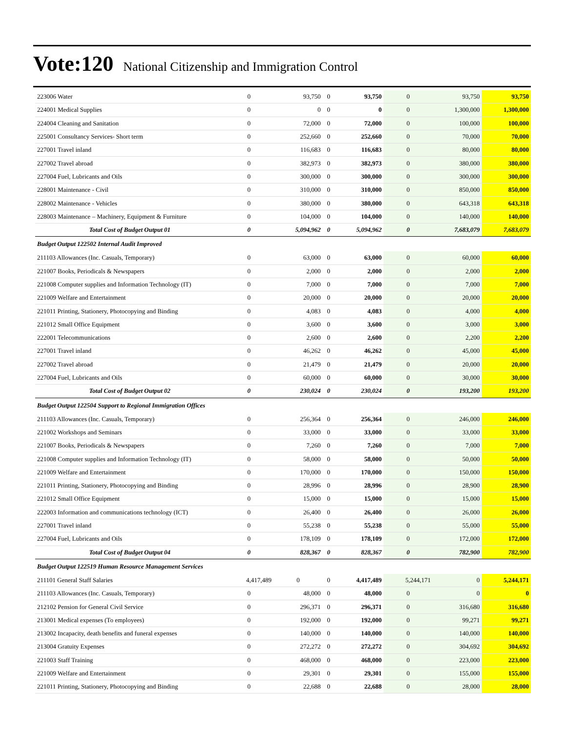Vote:120 National Citizenship and Immigration Control
| 223006 Water | 0 | 93,750 | 0 | 93,750 | 0 | 93,750 | 93,750 |
| 224001 Medical Supplies | 0 | 0 | 0 | 0 | 0 | 1,300,000 | 1,300,000 |
| 224004 Cleaning and Sanitation | 0 | 72,000 | 0 | 72,000 | 0 | 100,000 | 100,000 |
| 225001 Consultancy Services- Short term | 0 | 252,660 | 0 | 252,660 | 0 | 70,000 | 70,000 |
| 227001 Travel inland | 0 | 116,683 | 0 | 116,683 | 0 | 80,000 | 80,000 |
| 227002 Travel abroad | 0 | 382,973 | 0 | 382,973 | 0 | 380,000 | 380,000 |
| 227004 Fuel, Lubricants and Oils | 0 | 300,000 | 0 | 300,000 | 0 | 300,000 | 300,000 |
| 228001 Maintenance - Civil | 0 | 310,000 | 0 | 310,000 | 0 | 850,000 | 850,000 |
| 228002 Maintenance - Vehicles | 0 | 380,000 | 0 | 380,000 | 0 | 643,318 | 643,318 |
| 228003 Maintenance – Machinery, Equipment & Furniture | 0 | 104,000 | 0 | 104,000 | 0 | 140,000 | 140,000 |
| Total Cost of Budget Output 01 | 0 | 5,094,962 | 0 | 5,094,962 | 0 | 7,683,079 | 7,683,079 |
| Budget Output 122502 Internal Audit Improved | | | | | | | |
| 211103 Allowances (Inc. Casuals, Temporary) | 0 | 63,000 | 0 | 63,000 | 0 | 60,000 | 60,000 |
| 221007 Books, Periodicals & Newspapers | 0 | 2,000 | 0 | 2,000 | 0 | 2,000 | 2,000 |
| 221008 Computer supplies and Information Technology (IT) | 0 | 7,000 | 0 | 7,000 | 0 | 7,000 | 7,000 |
| 221009 Welfare and Entertainment | 0 | 20,000 | 0 | 20,000 | 0 | 20,000 | 20,000 |
| 221011 Printing, Stationery, Photocopying and Binding | 0 | 4,083 | 0 | 4,083 | 0 | 4,000 | 4,000 |
| 221012 Small Office Equipment | 0 | 3,600 | 0 | 3,600 | 0 | 3,000 | 3,000 |
| 222001 Telecommunications | 0 | 2,600 | 0 | 2,600 | 0 | 2,200 | 2,200 |
| 227001 Travel inland | 0 | 46,262 | 0 | 46,262 | 0 | 45,000 | 45,000 |
| 227002 Travel abroad | 0 | 21,479 | 0 | 21,479 | 0 | 20,000 | 20,000 |
| 227004 Fuel, Lubricants and Oils | 0 | 60,000 | 0 | 60,000 | 0 | 30,000 | 30,000 |
| Total Cost of Budget Output 02 | 0 | 230,024 | 0 | 230,024 | 0 | 193,200 | 193,200 |
| Budget Output 122504 Support to Regional Immigration Offices | | | | | | | |
| 211103 Allowances (Inc. Casuals, Temporary) | 0 | 256,364 | 0 | 256,364 | 0 | 246,000 | 246,000 |
| 221002 Workshops and Seminars | 0 | 33,000 | 0 | 33,000 | 0 | 33,000 | 33,000 |
| 221007 Books, Periodicals & Newspapers | 0 | 7,260 | 0 | 7,260 | 0 | 7,000 | 7,000 |
| 221008 Computer supplies and Information Technology (IT) | 0 | 58,000 | 0 | 58,000 | 0 | 50,000 | 50,000 |
| 221009 Welfare and Entertainment | 0 | 170,000 | 0 | 170,000 | 0 | 150,000 | 150,000 |
| 221011 Printing, Stationery, Photocopying and Binding | 0 | 28,996 | 0 | 28,996 | 0 | 28,900 | 28,900 |
| 221012 Small Office Equipment | 0 | 15,000 | 0 | 15,000 | 0 | 15,000 | 15,000 |
| 222003 Information and communications technology (ICT) | 0 | 26,400 | 0 | 26,400 | 0 | 26,000 | 26,000 |
| 227001 Travel inland | 0 | 55,238 | 0 | 55,238 | 0 | 55,000 | 55,000 |
| 227004 Fuel, Lubricants and Oils | 0 | 178,109 | 0 | 178,109 | 0 | 172,000 | 172,000 |
| Total Cost of Budget Output 04 | 0 | 828,367 | 0 | 828,367 | 0 | 782,900 | 782,900 |
| Budget Output 122519 Human Resource Management Services | | | | | | | |
| 211101 General Staff Salaries | 4,417,489 | 0 | 0 | 4,417,489 | 5,244,171 | 0 | 5,244,171 |
| 211103 Allowances (Inc. Casuals, Temporary) | 0 | 48,000 | 0 | 48,000 | 0 | 0 | 0 |
| 212102 Pension for General Civil Service | 0 | 296,371 | 0 | 296,371 | 0 | 316,680 | 316,680 |
| 213001 Medical expenses (To employees) | 0 | 192,000 | 0 | 192,000 | 0 | 99,271 | 99,271 |
| 213002 Incapacity, death benefits and funeral expenses | 0 | 140,000 | 0 | 140,000 | 0 | 140,000 | 140,000 |
| 213004 Gratuity Expenses | 0 | 272,272 | 0 | 272,272 | 0 | 304,692 | 304,692 |
| 221003 Staff Training | 0 | 468,000 | 0 | 468,000 | 0 | 223,000 | 223,000 |
| 221009 Welfare and Entertainment | 0 | 29,301 | 0 | 29,301 | 0 | 155,000 | 155,000 |
| 221011 Printing, Stationery, Photocopying and Binding | 0 | 22,688 | 0 | 22,688 | 0 | 28,000 | 28,000 |